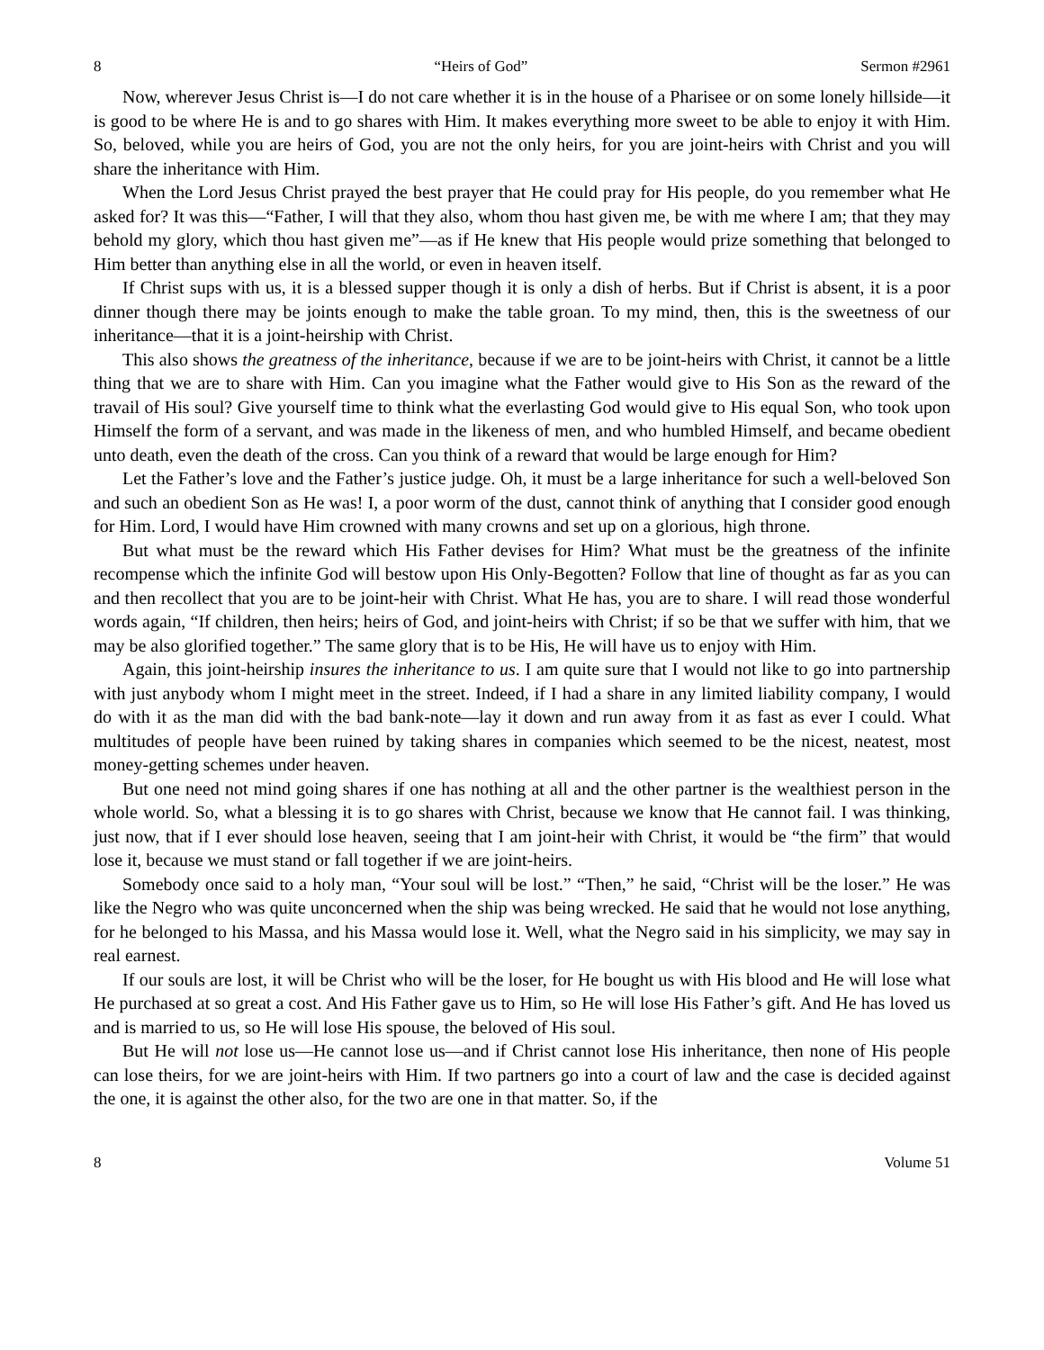8 “Heirs of God” Sermon #2961
Now, wherever Jesus Christ is—I do not care whether it is in the house of a Pharisee or on some lonely hillside—it is good to be where He is and to go shares with Him. It makes everything more sweet to be able to enjoy it with Him. So, beloved, while you are heirs of God, you are not the only heirs, for you are joint-heirs with Christ and you will share the inheritance with Him.
When the Lord Jesus Christ prayed the best prayer that He could pray for His people, do you remember what He asked for? It was this—“Father, I will that they also, whom thou hast given me, be with me where I am; that they may behold my glory, which thou hast given me”—as if He knew that His people would prize something that belonged to Him better than anything else in all the world, or even in heaven itself.
If Christ sups with us, it is a blessed supper though it is only a dish of herbs. But if Christ is absent, it is a poor dinner though there may be joints enough to make the table groan. To my mind, then, this is the sweetness of our inheritance—that it is a joint-heirship with Christ.
This also shows the greatness of the inheritance, because if we are to be joint-heirs with Christ, it cannot be a little thing that we are to share with Him. Can you imagine what the Father would give to His Son as the reward of the travail of His soul? Give yourself time to think what the everlasting God would give to His equal Son, who took upon Himself the form of a servant, and was made in the likeness of men, and who humbled Himself, and became obedient unto death, even the death of the cross. Can you think of a reward that would be large enough for Him?
Let the Father’s love and the Father’s justice judge. Oh, it must be a large inheritance for such a well-beloved Son and such an obedient Son as He was! I, a poor worm of the dust, cannot think of anything that I consider good enough for Him. Lord, I would have Him crowned with many crowns and set up on a glorious, high throne.
But what must be the reward which His Father devises for Him? What must be the greatness of the infinite recompense which the infinite God will bestow upon His Only-Begotten? Follow that line of thought as far as you can and then recollect that you are to be joint-heir with Christ. What He has, you are to share. I will read those wonderful words again, “If children, then heirs; heirs of God, and joint-heirs with Christ; if so be that we suffer with him, that we may be also glorified together.” The same glory that is to be His, He will have us to enjoy with Him.
Again, this joint-heirship insures the inheritance to us. I am quite sure that I would not like to go into partnership with just anybody whom I might meet in the street. Indeed, if I had a share in any limited liability company, I would do with it as the man did with the bad bank-note—lay it down and run away from it as fast as ever I could. What multitudes of people have been ruined by taking shares in companies which seemed to be the nicest, neatest, most money-getting schemes under heaven.
But one need not mind going shares if one has nothing at all and the other partner is the wealthiest person in the whole world. So, what a blessing it is to go shares with Christ, because we know that He cannot fail. I was thinking, just now, that if I ever should lose heaven, seeing that I am joint-heir with Christ, it would be “the firm” that would lose it, because we must stand or fall together if we are joint-heirs.
Somebody once said to a holy man, “Your soul will be lost.” “Then,” he said, “Christ will be the loser.” He was like the Negro who was quite unconcerned when the ship was being wrecked. He said that he would not lose anything, for he belonged to his Massa, and his Massa would lose it. Well, what the Negro said in his simplicity, we may say in real earnest.
If our souls are lost, it will be Christ who will be the loser, for He bought us with His blood and He will lose what He purchased at so great a cost. And His Father gave us to Him, so He will lose His Father’s gift. And He has loved us and is married to us, so He will lose His spouse, the beloved of His soul.
But He will not lose us—He cannot lose us—and if Christ cannot lose His inheritance, then none of His people can lose theirs, for we are joint-heirs with Him. If two partners go into a court of law and the case is decided against the one, it is against the other also, for the two are one in that matter. So, if the
8 Volume 51